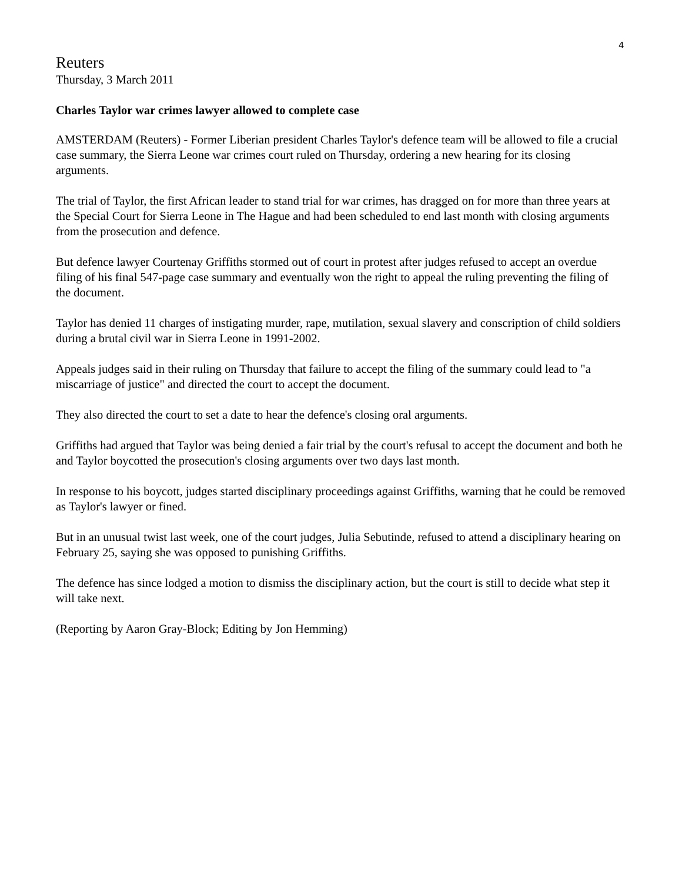4
Reuters
Thursday, 3 March 2011
Charles Taylor war crimes lawyer allowed to complete case
AMSTERDAM (Reuters) - Former Liberian president Charles Taylor's defence team will be allowed to file a crucial case summary, the Sierra Leone war crimes court ruled on Thursday, ordering a new hearing for its closing arguments.
The trial of Taylor, the first African leader to stand trial for war crimes, has dragged on for more than three years at the Special Court for Sierra Leone in The Hague and had been scheduled to end last month with closing arguments from the prosecution and defence.
But defence lawyer Courtenay Griffiths stormed out of court in protest after judges refused to accept an overdue filing of his final 547-page case summary and eventually won the right to appeal the ruling preventing the filing of the document.
Taylor has denied 11 charges of instigating murder, rape, mutilation, sexual slavery and conscription of child soldiers during a brutal civil war in Sierra Leone in 1991-2002.
Appeals judges said in their ruling on Thursday that failure to accept the filing of the summary could lead to "a miscarriage of justice" and directed the court to accept the document.
They also directed the court to set a date to hear the defence's closing oral arguments.
Griffiths had argued that Taylor was being denied a fair trial by the court's refusal to accept the document and both he and Taylor boycotted the prosecution's closing arguments over two days last month.
In response to his boycott, judges started disciplinary proceedings against Griffiths, warning that he could be removed as Taylor's lawyer or fined.
But in an unusual twist last week, one of the court judges, Julia Sebutinde, refused to attend a disciplinary hearing on February 25, saying she was opposed to punishing Griffiths.
The defence has since lodged a motion to dismiss the disciplinary action, but the court is still to decide what step it will take next.
(Reporting by Aaron Gray-Block; Editing by Jon Hemming)